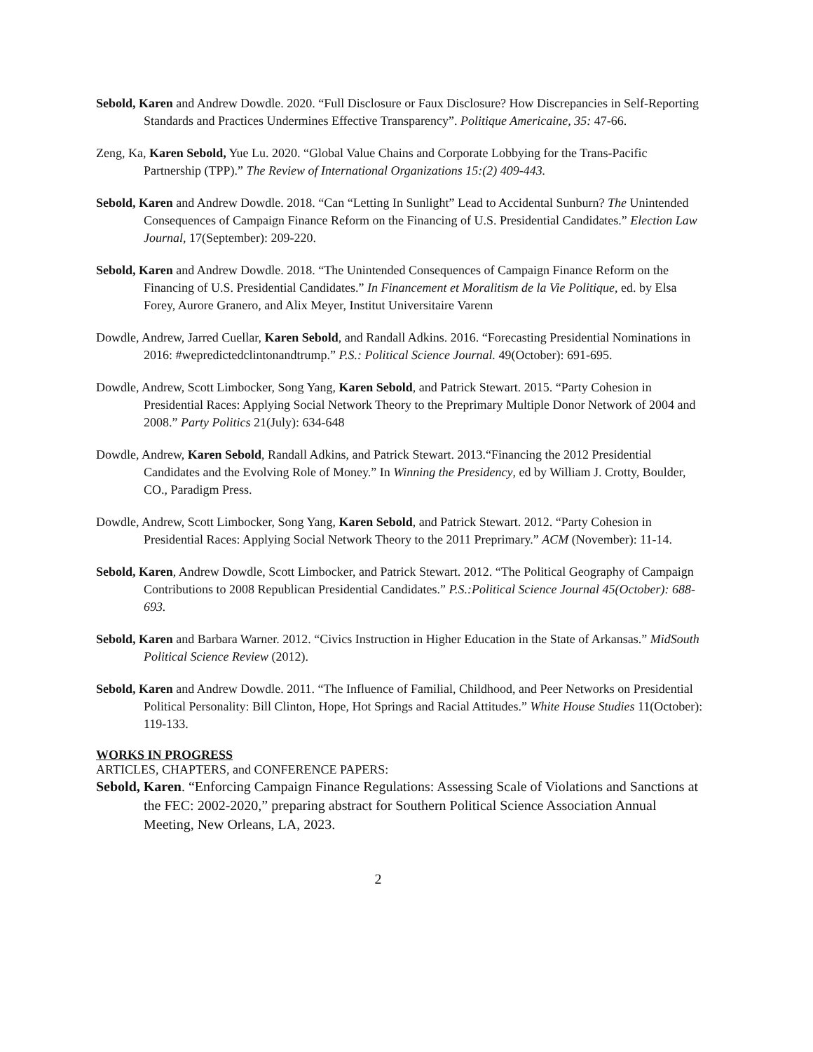Sebold, Karen and Andrew Dowdle. 2020. “Full Disclosure or Faux Disclosure? How Discrepancies in Self-Reporting Standards and Practices Undermines Effective Transparency”. Politique Americaine, 35: 47-66.
Zeng, Ka, Karen Sebold, Yue Lu. 2020. “Global Value Chains and Corporate Lobbying for the Trans-Pacific Partnership (TPP).” The Review of International Organizations 15:(2) 409-443.
Sebold, Karen and Andrew Dowdle. 2018. “Can “Letting In Sunlight” Lead to Accidental Sunburn? The Unintended Consequences of Campaign Finance Reform on the Financing of U.S. Presidential Candidates.” Election Law Journal, 17(September): 209-220.
Sebold, Karen and Andrew Dowdle. 2018. “The Unintended Consequences of Campaign Finance Reform on the Financing of U.S. Presidential Candidates.” In Financement et Moralitism de la Vie Politique, ed. by Elsa Forey, Aurore Granero, and Alix Meyer, Institut Universitaire Varenn
Dowdle, Andrew, Jarred Cuellar, Karen Sebold, and Randall Adkins. 2016. “Forecasting Presidential Nominations in 2016: #wepredictedclintonandtrump.” P.S.: Political Science Journal. 49(October): 691-695.
Dowdle, Andrew, Scott Limbocker, Song Yang, Karen Sebold, and Patrick Stewart. 2015. “Party Cohesion in Presidential Races: Applying Social Network Theory to the Preprimary Multiple Donor Network of 2004 and 2008.” Party Politics 21(July): 634-648
Dowdle, Andrew, Karen Sebold, Randall Adkins, and Patrick Stewart. 2013.“Financing the 2012 Presidential Candidates and the Evolving Role of Money.” In Winning the Presidency, ed by William J. Crotty, Boulder, CO., Paradigm Press.
Dowdle, Andrew, Scott Limbocker, Song Yang, Karen Sebold, and Patrick Stewart. 2012. “Party Cohesion in Presidential Races: Applying Social Network Theory to the 2011 Preprimary.” ACM (November): 11-14.
Sebold, Karen, Andrew Dowdle, Scott Limbocker, and Patrick Stewart. 2012. “The Political Geography of Campaign Contributions to 2008 Republican Presidential Candidates.” P.S.:Political Science Journal 45(October): 688-693.
Sebold, Karen and Barbara Warner. 2012. “Civics Instruction in Higher Education in the State of Arkansas.” MidSouth Political Science Review (2012).
Sebold, Karen and Andrew Dowdle. 2011. “The Influence of Familial, Childhood, and Peer Networks on Presidential Political Personality: Bill Clinton, Hope, Hot Springs and Racial Attitudes.” White House Studies 11(October): 119-133.
WORKS IN PROGRESS
ARTICLES, CHAPTERS, and CONFERENCE PAPERS:
Sebold, Karen. “Enforcing Campaign Finance Regulations: Assessing Scale of Violations and Sanctions at the FEC: 2002-2020,” preparing abstract for Southern Political Science Association Annual Meeting, New Orleans, LA, 2023.
2